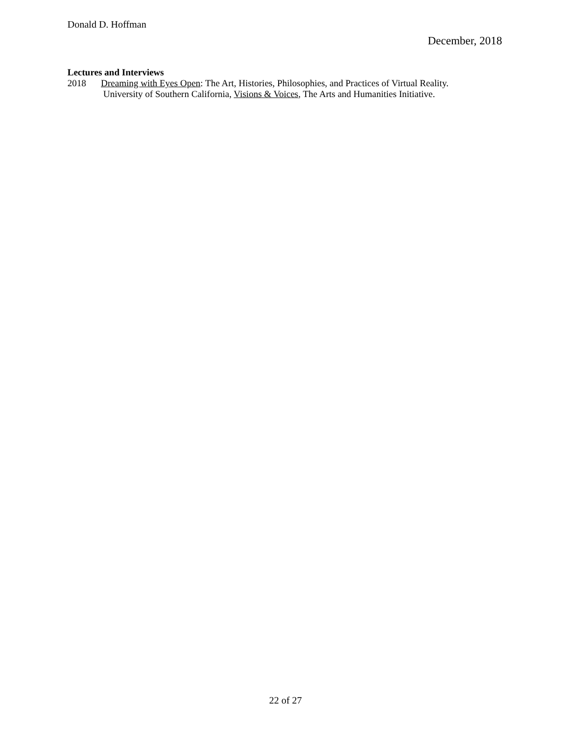Donald D. Hoffman December, 2018
Lectures and Interviews
2018 Dreaming with Eyes Open: The Art, Histories, Philosophies, and Practices of Virtual Reality.
University of Southern California, Visions & Voices, The Arts and Humanities Initiative.
22 of 27